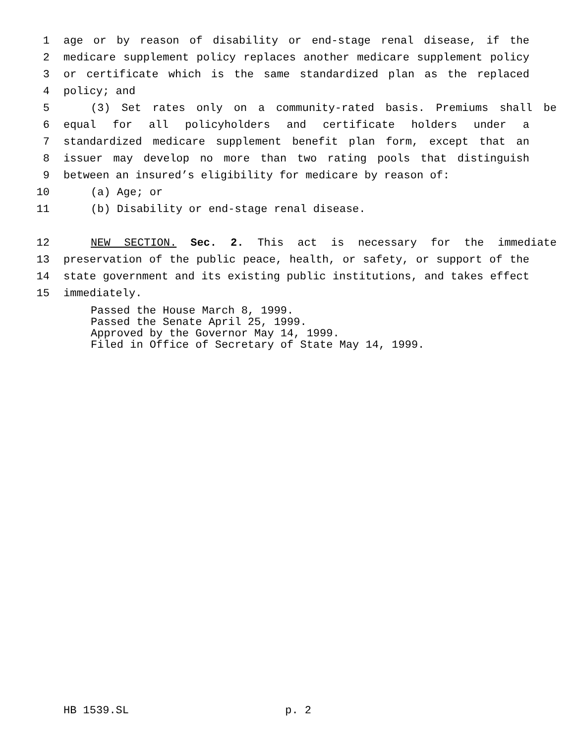1 age or by reason of disability or end-stage renal disease, if the
2 medicare supplement policy replaces another medicare supplement policy
3 or certificate which is the same standardized plan as the replaced
4 policy; and
5 (3) Set rates only on a community-rated basis. Premiums shall be
6 equal for all policyholders and certificate holders under a
7 standardized medicare supplement benefit plan form, except that an
8 issuer may develop no more than two rating pools that distinguish
9 between an insured’s eligibility for medicare by reason of:
10 (a) Age; or
11 (b) Disability or end-stage renal disease.
12 NEW SECTION. Sec. 2. This act is necessary for the immediate
13 preservation of the public peace, health, or safety, or support of the
14 state government and its existing public institutions, and takes effect
15 immediately.
Passed the House March 8, 1999.
Passed the Senate April 25, 1999.
Approved by the Governor May 14, 1999.
Filed in Office of Secretary of State May 14, 1999.
HB 1539.SL p. 2